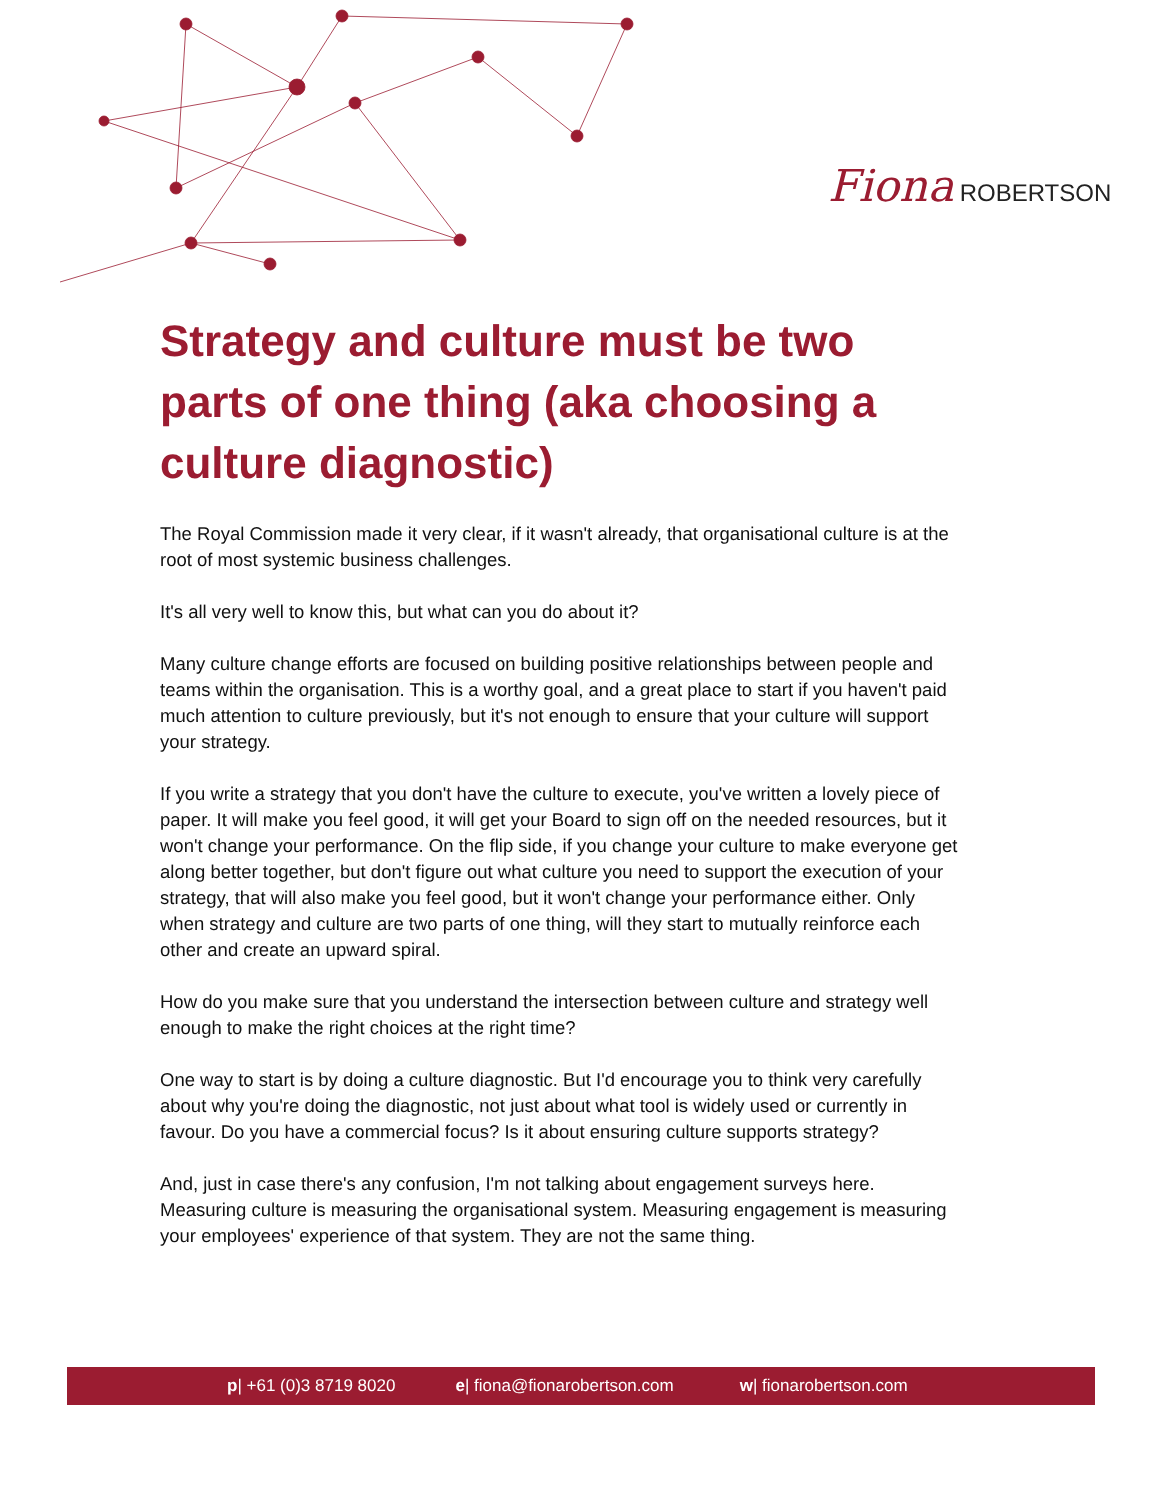Fiona ROBERTSON
Strategy and culture must be two parts of one thing (aka choosing a culture diagnostic)
The Royal Commission made it very clear, if it wasn't already, that organisational culture is at the root of most systemic business challenges.
It's all very well to know this, but what can you do about it?
Many culture change efforts are focused on building positive relationships between people and teams within the organisation. This is a worthy goal, and a great place to start if you haven't paid much attention to culture previously, but it's not enough to ensure that your culture will support your strategy.
If you write a strategy that you don't have the culture to execute, you've written a lovely piece of paper. It will make you feel good, it will get your Board to sign off on the needed resources, but it won't change your performance. On the flip side, if you change your culture to make everyone get along better together, but don't figure out what culture you need to support the execution of your strategy, that will also make you feel good, but it won't change your performance either. Only when strategy and culture are two parts of one thing, will they start to mutually reinforce each other and create an upward spiral.
How do you make sure that you understand the intersection between culture and strategy well enough to make the right choices at the right time?
One way to start is by doing a culture diagnostic. But I'd encourage you to think very carefully about why you're doing the diagnostic, not just about what tool is widely used or currently in favour. Do you have a commercial focus? Is it about ensuring culture supports strategy?
And, just in case there's any confusion, I'm not talking about engagement surveys here. Measuring culture is measuring the organisational system. Measuring engagement is measuring your employees' experience of that system. They are not the same thing.
p| +61 (0)3 8719 8020 e| fiona@fionarobertson.com w| fionarobertson.com